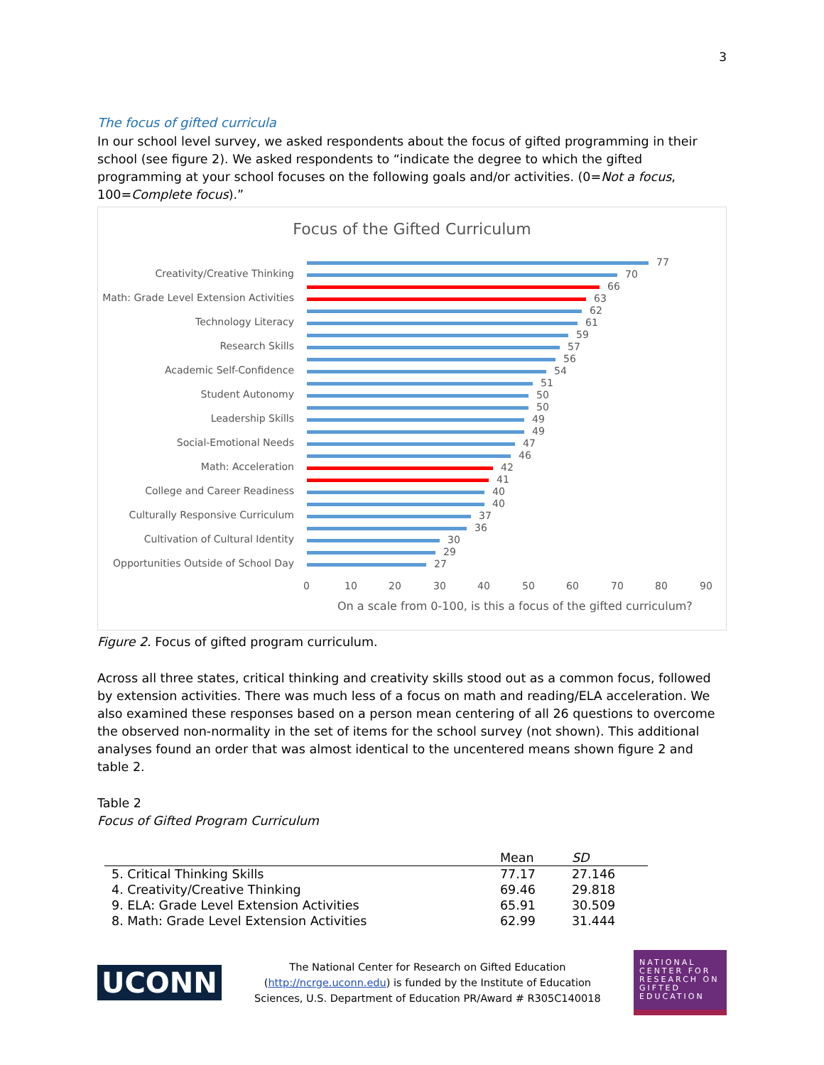3
The focus of gifted curricula
In our school level survey, we asked respondents about the focus of gifted programming in their school (see figure 2). We asked respondents to “indicate the degree to which the gifted programming at your school focuses on the following goals and/or activities. (0=Not a focus, 100=Complete focus).”
Focus of the Gifted Curriculum
Creativity/Creative Thinking
Math: Grade Level Extension Activities
Technology Literacy
Research Skills
Academic Self-Confidence
Student Autonomy
Leadership Skills
Social-Emotional Needs
Math: Acceleration
College and Career Readiness
Culturally Responsive Curriculum
Cultivation of Cultural Identity
Opportunities Outside of School Day
77
70
66
63
62
61
59
57
56
54
51
50
50
49
49
47
46
42
41
40
40
37
36
30
29
27
0 10 20 30 40 50 60 70 80 90
On a scale from 0-100, is this a focus of the gifted curriculum?
Figure 2. Focus of gifted program curriculum.
Across all three states, critical thinking and creativity skills stood out as a common focus, followed by extension activities. There was much less of a focus on math and reading/ELA acceleration. We also examined these responses based on a person mean centering of all 26 questions to overcome the observed non-normality in the set of items for the school survey (not shown). This additional analyses found an order that was almost identical to the uncentered means shown figure 2 and table 2.
Table 2
Focus of Gifted Program Curriculum
| | Mean | SD |
| --- | --- | --- |
| 5. Critical Thinking Skills | 77.17 | 27.146 |
| 4. Creativity/Creative Thinking | 69.46 | 29.818 |
| 9. ELA: Grade Level Extension Activities | 65.91 | 30.509 |
| 8. Math: Grade Level Extension Activities | 62.99 | 31.444 |
UCONN
The National Center for Research on Gifted Education
(http://ncrge.uconn.edu) is funded by the Institute of Education
Sciences, U.S. Department of Education PR/Award # R305C140018
NATIONAL CENTER FOR RESEARCH ON GIFTED EDUCATION